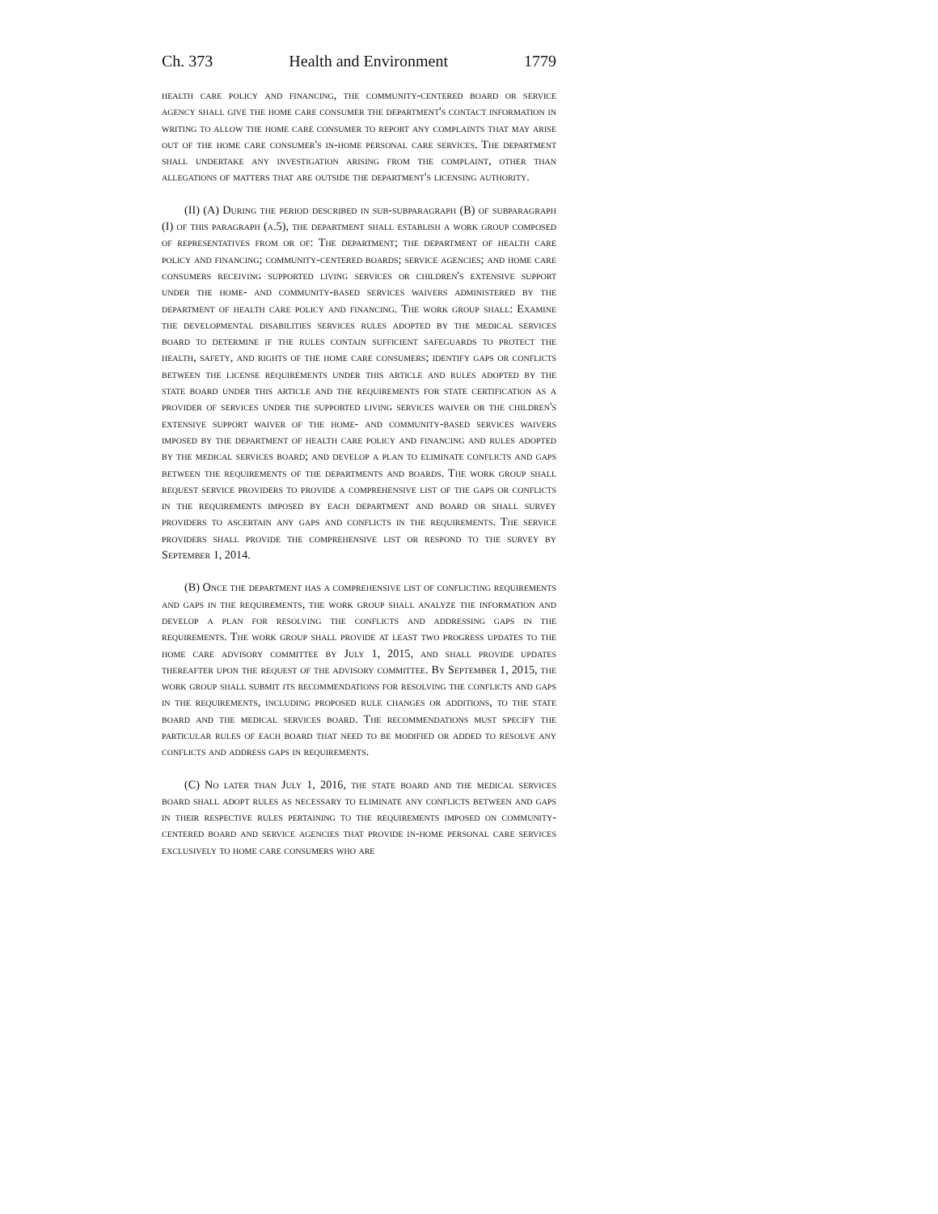Ch. 373 Health and Environment 1779
health care policy and financing, the community-centered board or service agency shall give the home care consumer the department's contact information in writing to allow the home care consumer to report any complaints that may arise out of the home care consumer's in-home personal care services. The department shall undertake any investigation arising from the complaint, other than allegations of matters that are outside the department's licensing authority.
(II) (A) During the period described in sub-subparagraph (B) of subparagraph (I) of this paragraph (a.5), the department shall establish a work group composed of representatives from or of: The department; the department of health care policy and financing; community-centered boards; service agencies; and home care consumers receiving supported living services or children's extensive support under the home- and community-based services waivers administered by the department of health care policy and financing. The work group shall: Examine the developmental disabilities services rules adopted by the medical services board to determine if the rules contain sufficient safeguards to protect the health, safety, and rights of the home care consumers; identify gaps or conflicts between the license requirements under this article and rules adopted by the state board under this article and the requirements for state certification as a provider of services under the supported living services waiver or the children's extensive support waiver of the home- and community-based services waivers imposed by the department of health care policy and financing and rules adopted by the medical services board; and develop a plan to eliminate conflicts and gaps between the requirements of the departments and boards. The work group shall request service providers to provide a comprehensive list of the gaps or conflicts in the requirements imposed by each department and board or shall survey providers to ascertain any gaps and conflicts in the requirements. The service providers shall provide the comprehensive list or respond to the survey by September 1, 2014.
(B) Once the department has a comprehensive list of conflicting requirements and gaps in the requirements, the work group shall analyze the information and develop a plan for resolving the conflicts and addressing gaps in the requirements. The work group shall provide at least two progress updates to the home care advisory committee by July 1, 2015, and shall provide updates thereafter upon the request of the advisory committee. By September 1, 2015, the work group shall submit its recommendations for resolving the conflicts and gaps in the requirements, including proposed rule changes or additions, to the state board and the medical services board. The recommendations must specify the particular rules of each board that need to be modified or added to resolve any conflicts and address gaps in requirements.
(C) No later than July 1, 2016, the state board and the medical services board shall adopt rules as necessary to eliminate any conflicts between and gaps in their respective rules pertaining to the requirements imposed on community-centered board and service agencies that provide in-home personal care services exclusively to home care consumers who are